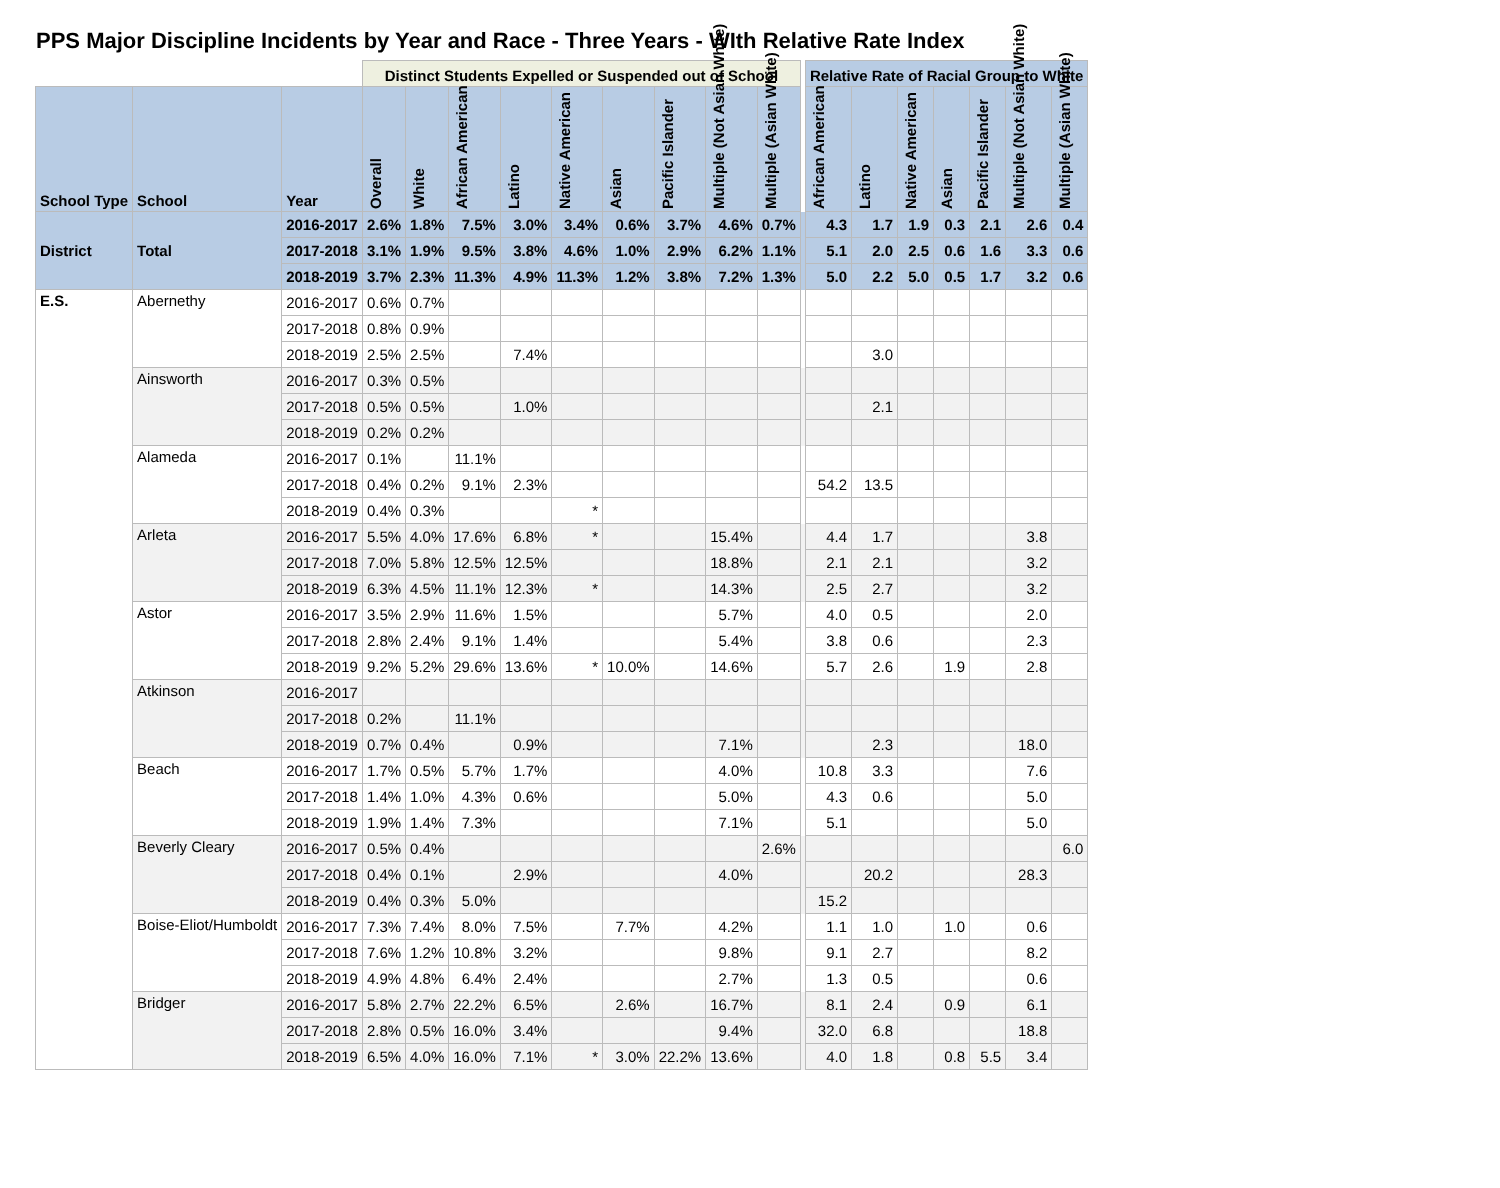PPS Major Discipline Incidents by Year and Race - Three Years - WIth Relative Rate Index
| | | | Distinct Students Expelled or Suspended out of School | | | | | | | | | | Relative Rate of Racial Group to White | | | | | | |
| School Type | School | Year | Overall | White | African American | Latino | Native American | Asian | Pacific Islander | Multiple (Not Asian White) | Multiple (Asian White) | | African American | Latino | Native American | Asian | Pacific Islander | Multiple (Not Asian White) | Multiple (Asian White) |
| District | Total | 2016-2017 | 2.6% | 1.8% | 7.5% | 3.0% | 3.4% | 0.6% | 3.7% | 4.6% | 0.7% | | 4.3 | 1.7 | 1.9 | 0.3 | 2.1 | 2.6 | 0.4 |
| | | 2017-2018 | 3.1% | 1.9% | 9.5% | 3.8% | 4.6% | 1.0% | 2.9% | 6.2% | 1.1% | | 5.1 | 2.0 | 2.5 | 0.6 | 1.6 | 3.3 | 0.6 |
| | | 2018-2019 | 3.7% | 2.3% | 11.3% | 4.9% | 11.3% | 1.2% | 3.8% | 7.2% | 1.3% | | 5.0 | 2.2 | 5.0 | 0.5 | 1.7 | 3.2 | 0.6 |
| E.S. | Abernethy | 2016-2017 | 0.6% | 0.7% | | | | | | | | | | | | | | | |
| | | 2017-2018 | 0.8% | 0.9% | | | | | | | | | | | | | | | |
| | | 2018-2019 | 2.5% | 2.5% | | 7.4% | | | | | | | | 3.0 | | | | | |
| | Ainsworth | 2016-2017 | 0.3% | 0.5% | | | | | | | | | | | | | | | |
| | | 2017-2018 | 0.5% | 0.5% | | 1.0% | | | | | | | | 2.1 | | | | | |
| | | 2018-2019 | 0.2% | 0.2% | | | | | | | | | | | | | | | |
| | Alameda | 2016-2017 | 0.1% | | 11.1% | | | | | | | | | | | | | | |
| | | 2017-2018 | 0.4% | 0.2% | 9.1% | 2.3% | | | | | | | 54.2 | 13.5 | | | | | |
| | | 2018-2019 | 0.4% | 0.3% | | | * | | | | | | | | | | | | |
| | Arleta | 2016-2017 | 5.5% | 4.0% | 17.6% | 6.8% | * | | | 15.4% | | | 4.4 | 1.7 | | | | 3.8 | |
| | | 2017-2018 | 7.0% | 5.8% | 12.5% | 12.5% | | | | 18.8% | | | 2.1 | 2.1 | | | | 3.2 | |
| | | 2018-2019 | 6.3% | 4.5% | 11.1% | 12.3% | * | | | 14.3% | | | 2.5 | 2.7 | | | | 3.2 | |
| | Astor | 2016-2017 | 3.5% | 2.9% | 11.6% | 1.5% | | | | 5.7% | | | 4.0 | 0.5 | | | | 2.0 | |
| | | 2017-2018 | 2.8% | 2.4% | 9.1% | 1.4% | | | | 5.4% | | | 3.8 | 0.6 | | | | 2.3 | |
| | | 2018-2019 | 9.2% | 5.2% | 29.6% | 13.6% | * | 10.0% | | 14.6% | | | 5.7 | 2.6 | | 1.9 | | 2.8 | |
| | Atkinson | 2016-2017 | | | | | | | | | | | | | | | | | |
| | | 2017-2018 | 0.2% | | 11.1% | | | | | | | | | | | | | | |
| | | 2018-2019 | 0.7% | 0.4% | | 0.9% | | | | 7.1% | | | | 2.3 | | | | 18.0 | |
| | Beach | 2016-2017 | 1.7% | 0.5% | 5.7% | 1.7% | | | | 4.0% | | | 10.8 | 3.3 | | | | 7.6 | |
| | | 2017-2018 | 1.4% | 1.0% | 4.3% | 0.6% | | | | 5.0% | | | 4.3 | 0.6 | | | | 5.0 | |
| | | 2018-2019 | 1.9% | 1.4% | 7.3% | | | | | 7.1% | | | 5.1 | | | | | 5.0 | |
| | Beverly Cleary | 2016-2017 | 0.5% | 0.4% | | | | | | | 2.6% | | | | | | | | 6.0 |
| | | 2017-2018 | 0.4% | 0.1% | | 2.9% | | | | 4.0% | | | | 20.2 | | | | 28.3 | |
| | | 2018-2019 | 0.4% | 0.3% | 5.0% | | | | | | | | 15.2 | | | | | | |
| | Boise-Eliot/Humboldt | 2016-2017 | 7.3% | 7.4% | 8.0% | 7.5% | | 7.7% | | 4.2% | | | 1.1 | 1.0 | | 1.0 | | 0.6 | |
| | | 2017-2018 | 7.6% | 1.2% | 10.8% | 3.2% | | | | 9.8% | | | 9.1 | 2.7 | | | | 8.2 | |
| | | 2018-2019 | 4.9% | 4.8% | 6.4% | 2.4% | | | | 2.7% | | | 1.3 | 0.5 | | | | 0.6 | |
| | Bridger | 2016-2017 | 5.8% | 2.7% | 22.2% | 6.5% | | 2.6% | | 16.7% | | | 8.1 | 2.4 | | 0.9 | | 6.1 | |
| | | 2017-2018 | 2.8% | 0.5% | 16.0% | 3.4% | | | | 9.4% | | | 32.0 | 6.8 | | | | 18.8 | |
| | | 2018-2019 | 6.5% | 4.0% | 16.0% | 7.1% | * | 3.0% | 22.2% | 13.6% | | | 4.0 | 1.8 | | 0.8 | 5.5 | 3.4 | |